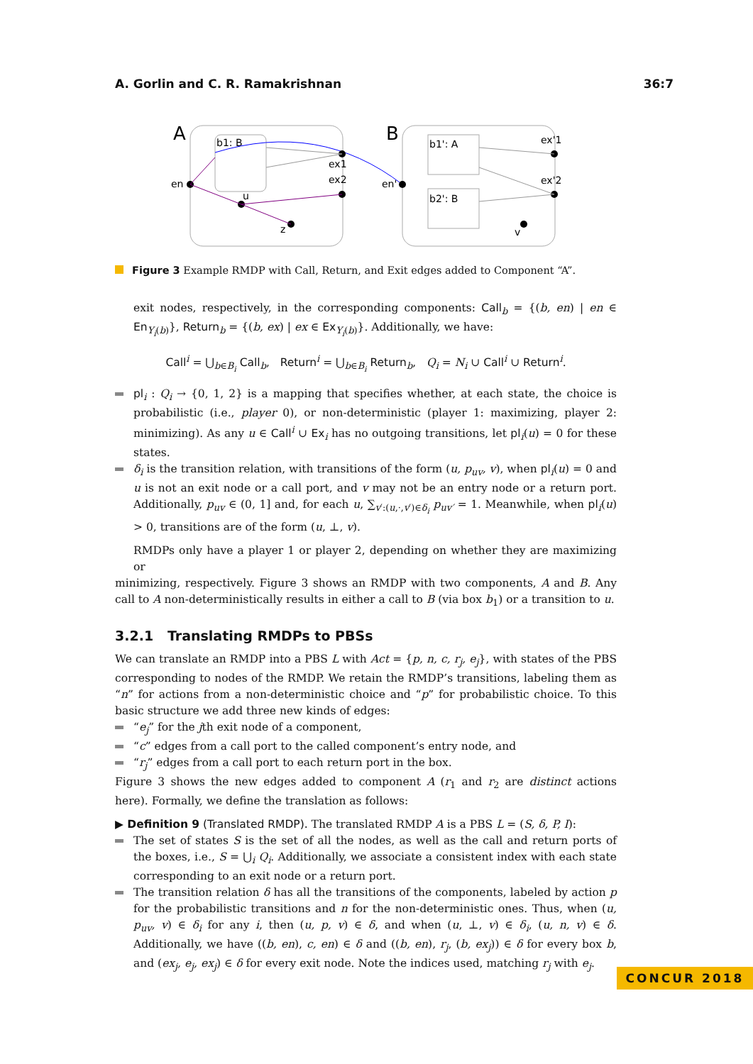A. Gorlin and C. R. Ramakrishnan 36:7
A
B
b1: B
b1': A
b2': B
en
en'
ex1
ex2
ex'1
ex'2
u
z
v
Figure 3 Example RMDP with Call, Return, and Exit edges added to Component “A”.
exit nodes, respectively, in the corresponding components: Call<sub>b</sub> = {(b, en) | en ∈ En<sub>Y<sub>i</sub>(b)</sub>}, Return<sub>b</sub> = {(b, ex) | ex ∈ Ex<sub>Y<sub>i</sub>(b)</sub>}. Additionally, we have:
Call<sup>i</sup> = ⋃<sub>b∈B<sub>i</sub></sub> Call<sub>b</sub>, Return<sup>i</sup> = ⋃<sub>b∈B<sub>i</sub></sub> Return<sub>b</sub>, Q<sub>i</sub> = N<sub>i</sub> ∪ Call<sup>i</sup> ∪ Return<sup>i</sup>.
pl<sub>i</sub> : Q<sub>i</sub> → {0, 1, 2} is a mapping that specifies whether, at each state, the choice is probabilistic (i.e., player 0), or non-deterministic (player 1: maximizing, player 2: minimizing). As any u ∈ Call<sup>i</sup> ∪ Ex<sub>i</sub> has no outgoing transitions, let pl<sub>i</sub>(u) = 0 for these states.
δ<sub>i</sub> is the transition relation, with transitions of the form (u, p<sub>uv</sub>, v), when pl<sub>i</sub>(u) = 0 and u is not an exit node or a call port, and v may not be an entry node or a return port. Additionally, p<sub>uv</sub> ∈ (0, 1] and, for each u, ∑<sub>v′:(u,·,v′)∈δ<sub>i</sub></sub> p<sub>uv′</sub> = 1. Meanwhile, when pl<sub>i</sub>(u) > 0, transitions are of the form (u, ⊥, v).
RMDPs only have a player 1 or player 2, depending on whether they are maximizing or
minimizing, respectively. Figure 3 shows an RMDP with two components, A and B. Any call to A non-deterministically results in either a call to B (via box b<sub>1</sub>) or a transition to u.
3.2.1 Translating RMDPs to PBSs
We can translate an RMDP into a PBS L with Act = {p, n, c, r<sub>j</sub>, e<sub>j</sub>}, with states of the PBS corresponding to nodes of the RMDP. We retain the RMDP’s transitions, labeling them as “n” for actions from a non-deterministic choice and “p” for probabilistic choice. To this basic structure we add three new kinds of edges:
“e<sub>j</sub>” for the jth exit node of a component,
“c” edges from a call port to the called component’s entry node, and
“r<sub>j</sub>” edges from a call port to each return port in the box.
Figure 3 shows the new edges added to component A (r<sub>1</sub> and r<sub>2</sub> are distinct actions here). Formally, we define the translation as follows:
▶ Definition 9 (Translated RMDP). The translated RMDP A is a PBS L = (S, δ, P, I):
The set of states S is the set of all the nodes, as well as the call and return ports of the boxes, i.e., S = ⋃<sub>i</sub> Q<sub>i</sub>. Additionally, we associate a consistent index with each state corresponding to an exit node or a return port.
The transition relation δ has all the transitions of the components, labeled by action p for the probabilistic transitions and n for the non-deterministic ones. Thus, when (u, p<sub>uv</sub>, v) ∈ δ<sub>i</sub> for any i, then (u, p, v) ∈ δ, and when (u, ⊥, v) ∈ δ<sub>i</sub>, (u, n, v) ∈ δ. Additionally, we have ((b, en), c, en) ∈ δ and ((b, en), r<sub>j</sub>, (b, ex<sub>j</sub>)) ∈ δ for every box b, and (ex<sub>j</sub>, e<sub>j</sub>, ex<sub>j</sub>) ∈ δ for every exit node. Note the indices used, matching r<sub>j</sub> with e<sub>j</sub>.
CONCUR 2018